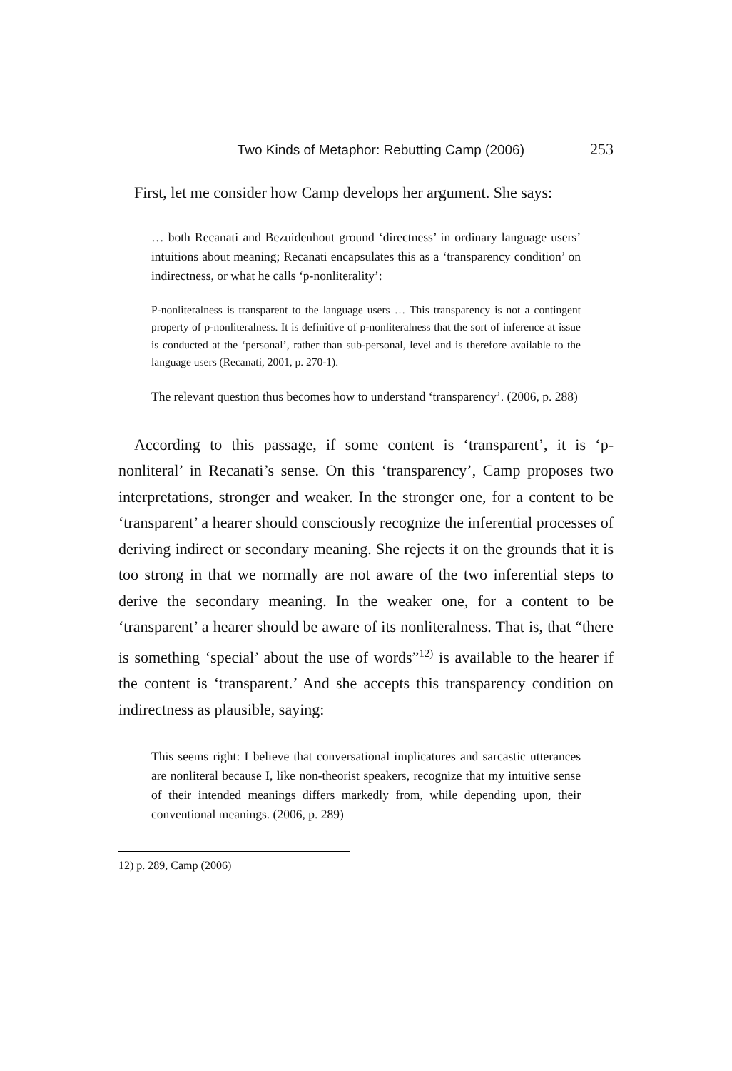Two Kinds of Metaphor: Rebutting Camp (2006) 253
First, let me consider how Camp develops her argument. She says:
… both Recanati and Bezuidenhout ground ‘directness’ in ordinary language users’ intuitions about meaning; Recanati encapsulates this as a ‘transparency condition’ on indirectness, or what he calls ‘p-nonliterality’:
P-nonliteralness is transparent to the language users … This transparency is not a contingent property of p-nonliteralness. It is definitive of p-nonliteralness that the sort of inference at issue is conducted at the ‘personal’, rather than sub-personal, level and is therefore available to the language users (Recanati, 2001, p. 270-1).
The relevant question thus becomes how to understand ‘transparency’. (2006, p. 288)
According to this passage, if some content is ‘transparent’, it is ‘p-nonliteral’ in Recanati’s sense. On this ‘transparency’, Camp proposes two interpretations, stronger and weaker. In the stronger one, for a content to be ‘transparent’ a hearer should consciously recognize the inferential processes of deriving indirect or secondary meaning. She rejects it on the grounds that it is too strong in that we normally are not aware of the two inferential steps to derive the secondary meaning. In the weaker one, for a content to be ‘transparent’ a hearer should be aware of its nonliteralness. That is, that “there is something ‘special’ about the use of words”<sup>12)</sup> is available to the hearer if the content is ‘transparent.’ And she accepts this transparency condition on indirectness as plausible, saying:
This seems right: I believe that conversational implicatures and sarcastic utterances are nonliteral because I, like non-theorist speakers, recognize that my intuitive sense of their intended meanings differs markedly from, while depending upon, their conventional meanings. (2006, p. 289)
12) p. 289, Camp (2006)